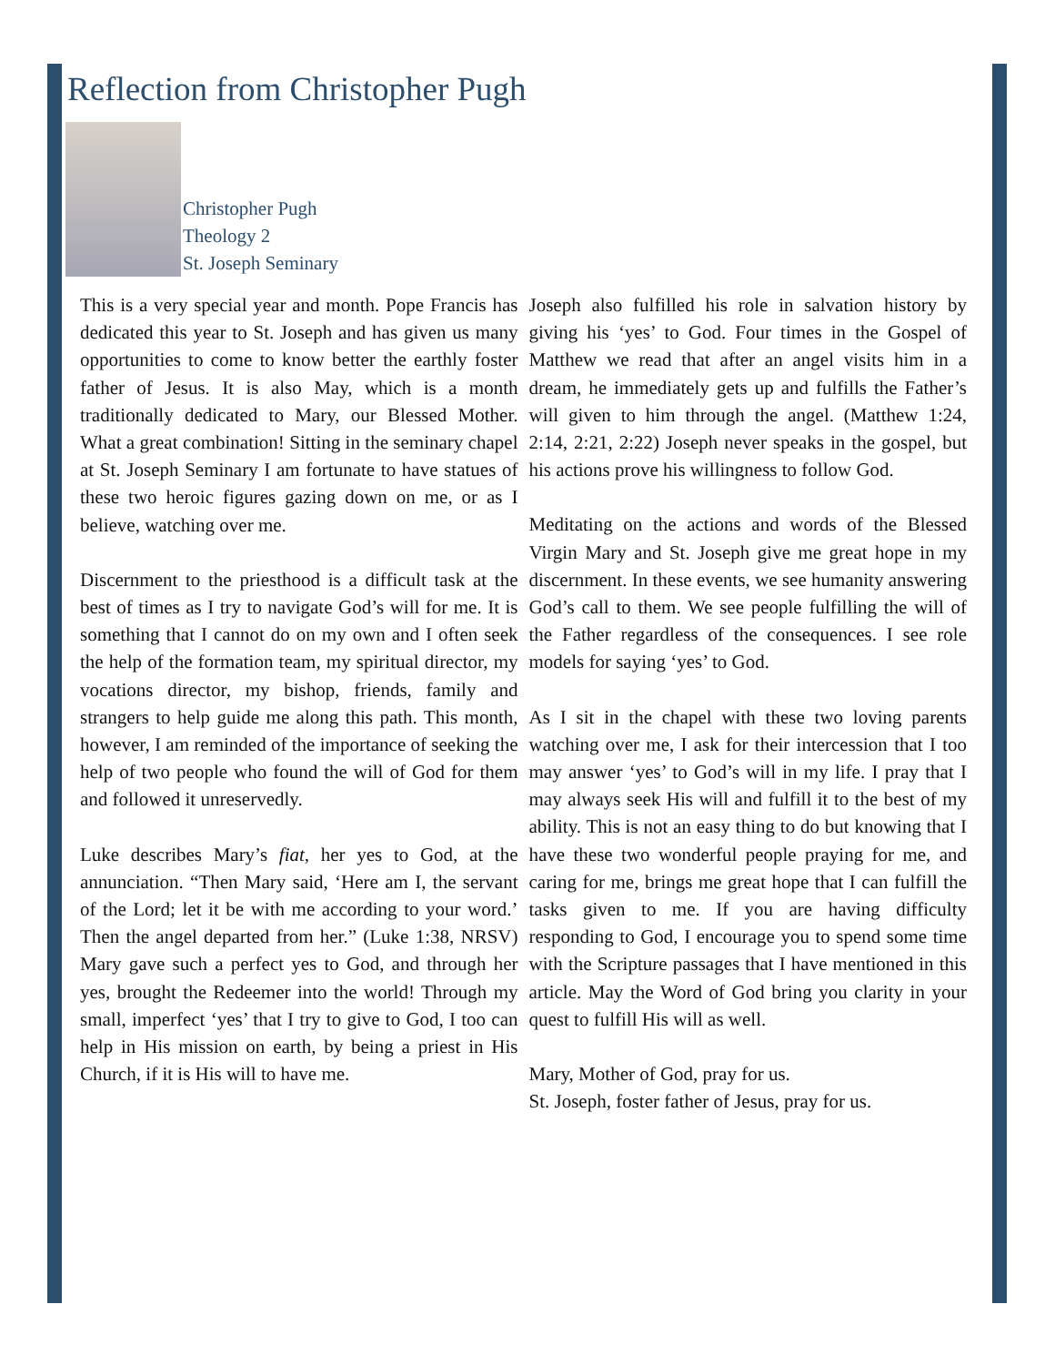Reflection from Christopher Pugh
Christopher Pugh
Theology 2
St. Joseph Seminary
This is a very special year and month. Pope Francis has dedicated this year to St. Joseph and has given us many opportunities to come to know better the earthly foster father of Jesus. It is also May, which is a month traditionally dedicated to Mary, our Blessed Mother. What a great combination! Sitting in the seminary chapel at St. Joseph Seminary I am fortunate to have statues of these two heroic figures gazing down on me, or as I believe, watching over me.
Discernment to the priesthood is a difficult task at the best of times as I try to navigate God’s will for me. It is something that I cannot do on my own and I often seek the help of the formation team, my spiritual director, my vocations director, my bishop, friends, family and strangers to help guide me along this path. This month, however, I am reminded of the importance of seeking the help of two people who found the will of God for them and followed it unreservedly.
Luke describes Mary’s fiat, her yes to God, at the annunciation. “Then Mary said, ‘Here am I, the servant of the Lord; let it be with me according to your word.’ Then the angel departed from her.” (Luke 1:38, NRSV) Mary gave such a perfect yes to God, and through her yes, brought the Redeemer into the world! Through my small, imperfect ‘yes’ that I try to give to God, I too can help in His mission on earth, by being a priest in His Church, if it is His will to have me.
Joseph also fulfilled his role in salvation history by giving his ‘yes’ to God. Four times in the Gospel of Matthew we read that after an angel visits him in a dream, he immediately gets up and fulfills the Father’s will given to him through the angel. (Matthew 1:24, 2:14, 2:21, 2:22) Joseph never speaks in the gospel, but his actions prove his willingness to follow God.
Meditating on the actions and words of the Blessed Virgin Mary and St. Joseph give me great hope in my discernment. In these events, we see humanity answering God’s call to them. We see people fulfilling the will of the Father regardless of the consequences. I see role models for saying ‘yes’ to God.
As I sit in the chapel with these two loving parents watching over me, I ask for their intercession that I too may answer ‘yes’ to God’s will in my life. I pray that I may always seek His will and fulfill it to the best of my ability. This is not an easy thing to do but knowing that I have these two wonderful people praying for me, and caring for me, brings me great hope that I can fulfill the tasks given to me. If you are having difficulty responding to God, I encourage you to spend some time with the Scripture passages that I have mentioned in this article. May the Word of God bring you clarity in your quest to fulfill His will as well.
Mary, Mother of God, pray for us.
St. Joseph, foster father of Jesus, pray for us.